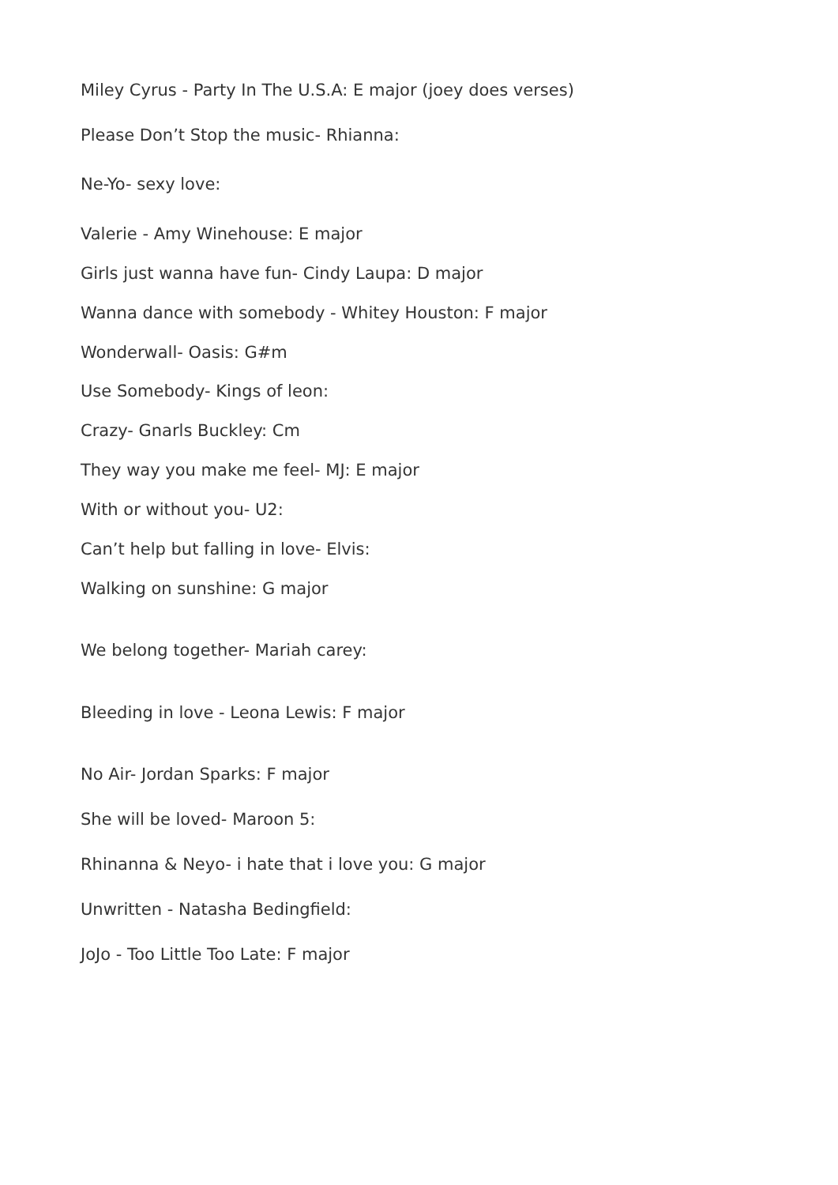Miley Cyrus - Party In The U.S.A: E major (joey does verses)
Please Don’t Stop the music- Rhianna:
Ne-Yo- sexy love:
Valerie - Amy Winehouse: E major
Girls just wanna have fun- Cindy Laupa: D major
Wanna dance with somebody - Whitey Houston: F major
Wonderwall- Oasis: G#m
Use Somebody- Kings of leon:
Crazy- Gnarls Buckley: Cm
They way you make me feel- MJ: E major
With or without you- U2:
Can’t help but falling in love- Elvis:
Walking on sunshine: G major
We belong together- Mariah carey:
Bleeding in love - Leona Lewis: F major
No Air- Jordan Sparks: F major
She will be loved- Maroon 5:
Rhinanna & Neyo- i hate that i love you: G major
Unwritten - Natasha Bedingfield:
JoJo - Too Little Too Late: F major